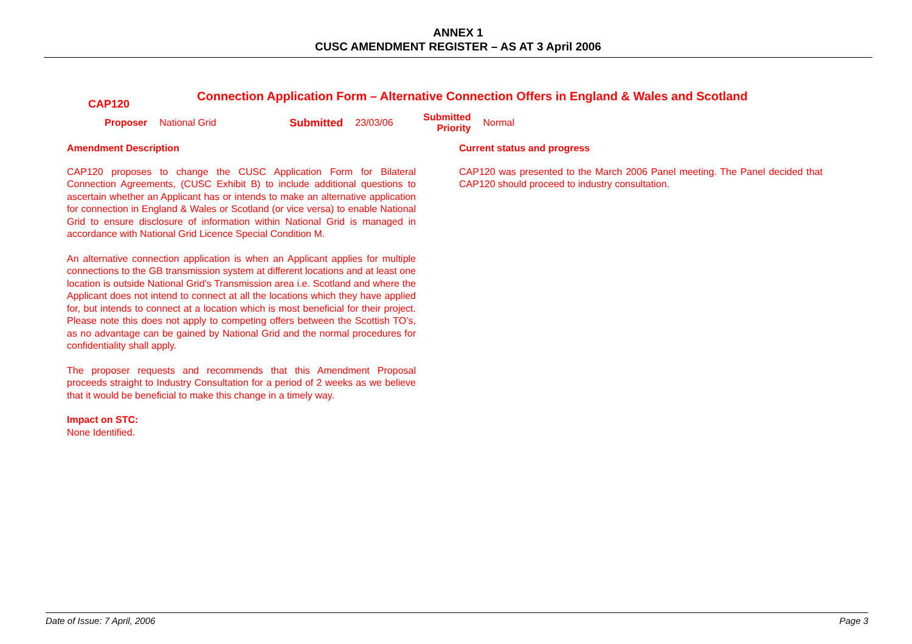ANNEX 1
CUSC AMENDMENT REGISTER – AS AT 3 April 2006
CAP120
Connection Application Form – Alternative Connection Offers in England & Wales and Scotland
Proposer National Grid Submitted 23/03/06 Submitted
Priority Normal
Amendment Description
CAP120 proposes to change the CUSC Application Form for Bilateral Connection Agreements, (CUSC Exhibit B) to include additional questions to ascertain whether an Applicant has or intends to make an alternative application for connection in England & Wales or Scotland (or vice versa) to enable National Grid to ensure disclosure of information within National Grid is managed in accordance with National Grid Licence Special Condition M.
An alternative connection application is when an Applicant applies for multiple connections to the GB transmission system at different locations and at least one location is outside National Grid’s Transmission area i.e. Scotland and where the Applicant does not intend to connect at all the locations which they have applied for, but intends to connect at a location which is most beneficial for their project. Please note this does not apply to competing offers between the Scottish TO’s, as no advantage can be gained by National Grid and the normal procedures for confidentiality shall apply.
The proposer requests and recommends that this Amendment Proposal proceeds straight to Industry Consultation for a period of 2 weeks as we believe that it would be beneficial to make this change in a timely way.
Impact on STC:
None Identified.
Current status and progress
CAP120 was presented to the March 2006 Panel meeting. The Panel decided that CAP120 should proceed to industry consultation.
Date of Issue: 7 April, 2006 Page 3